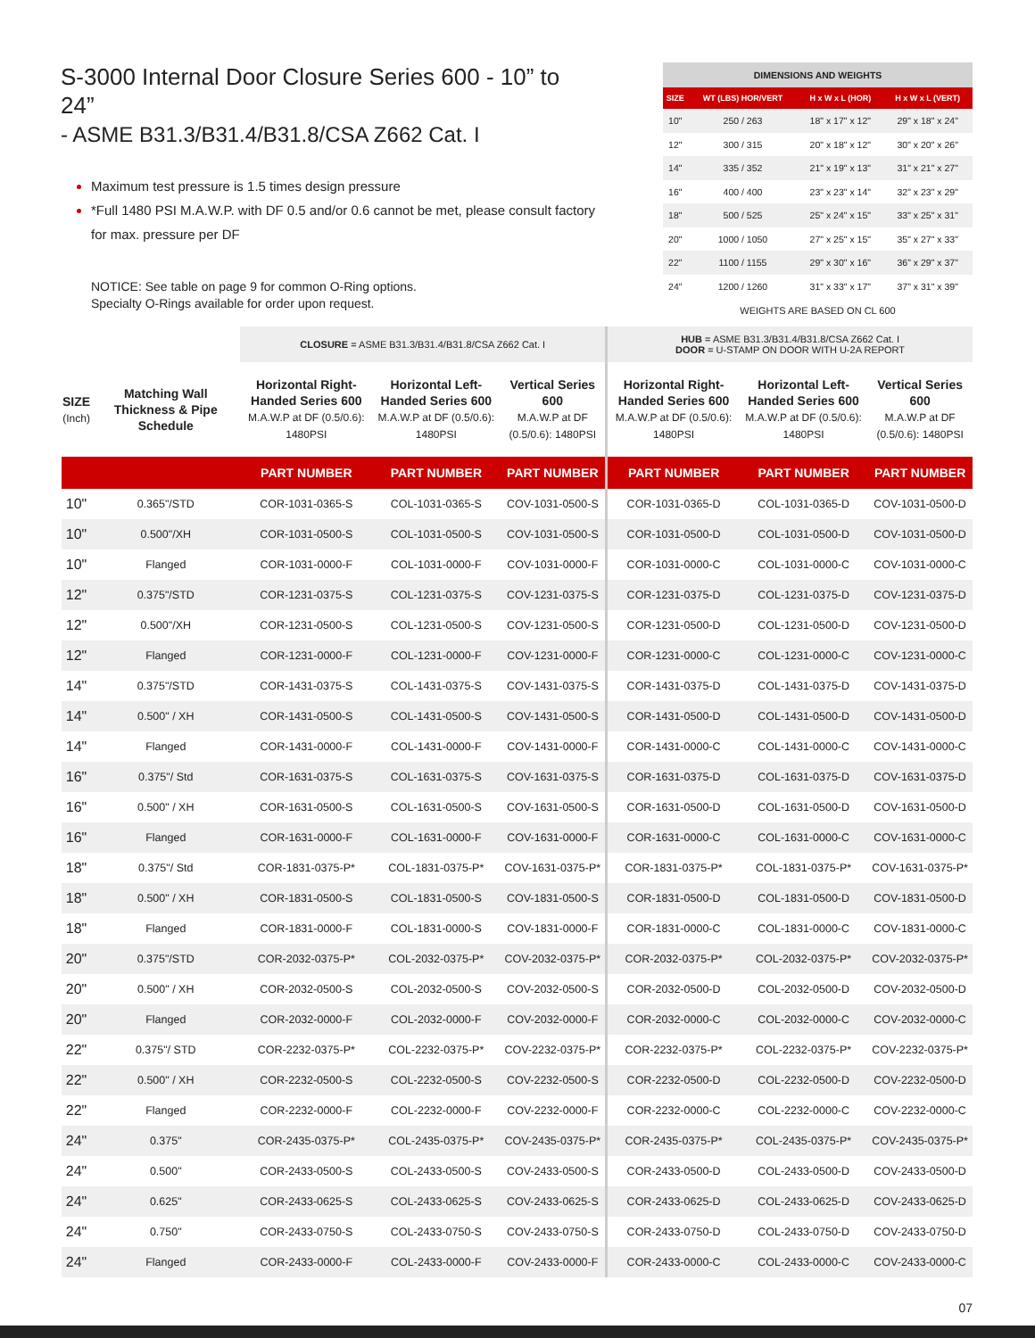S-3000 Internal Door Closure Series 600 - 10” to 24”
- ASME B31.3/B31.4/B31.8/CSA Z662 Cat. I
Maximum test pressure is 1.5 times design pressure
*Full 1480 PSI M.A.W.P. with DF 0.5 and/or 0.6 cannot be met, please consult factory for max. pressure per DF
NOTICE: See table on page 9 for common O-Ring options.
Specialty O-Rings available for order upon request.
| DIMENSIONS AND WEIGHTS | | | |
| --- | --- | --- | --- |
| SIZE | WT (LBS) HOR/VERT | H x W x L (HOR) | H x W x L (VERT) |
| 10" | 250 / 263 | 18" x 17" x 12" | 29" x 18" x 24" |
| 12" | 300 / 315 | 20" x 18" x 12" | 30" x 20" x 26" |
| 14" | 335 / 352 | 21" x 19" x 13" | 31" x 21" x 27" |
| 16" | 400 / 400 | 23" x 23" x 14" | 32" x 23" x 29" |
| 18" | 500 / 525 | 25" x 24" x 15" | 33" x 25" x 31" |
| 20" | 1000 / 1050 | 27" x 25" x 15" | 35" x 27" x 33" |
| 22" | 1100 / 1155 | 29" x 30" x 16" | 36" x 29" x 37" |
| 24" | 1200 / 1260 | 31" x 33" x 17" | 37" x 31" x 39" |
WEIGHTS ARE BASED ON CL 600
| | | CLOSURE = ASME B31.3/B31.4/B31.8/CSA Z662 Cat. I | | | HUB = ASME B31.3/B31.4/B31.8/CSA Z662 Cat. I DOOR = U-STAMP ON DOOR WITH U-2A REPORT | | |
| --- | --- | --- | --- | --- | --- | --- | --- |
| SIZE (Inch) | Matching Wall Thickness & Pipe Schedule | Horizontal Right-Handed Series 600 M.A.W.P at DF (0.5/0.6): 1480PSI | Horizontal Left-Handed Series 600 M.A.W.P at DF (0.5/0.6): 1480PSI | Vertical Series 600 M.A.W.P at DF (0.5/0.6): 1480PSI | Horizontal Right-Handed Series 600 M.A.W.P at DF (0.5/0.6): 1480PSI | Horizontal Left-Handed Series 600 M.A.W.P at DF (0.5/0.6): 1480PSI | Vertical Series 600 M.A.W.P at DF (0.5/0.6): 1480PSI |
| | | PART NUMBER | PART NUMBER | PART NUMBER | PART NUMBER | PART NUMBER | PART NUMBER |
| 10" | 0.365"/STD | COR-1031-0365-S | COL-1031-0365-S | COV-1031-0500-S | COR-1031-0365-D | COL-1031-0365-D | COV-1031-0500-D |
| 10" | 0.500"/XH | COR-1031-0500-S | COL-1031-0500-S | COV-1031-0500-S | COR-1031-0500-D | COL-1031-0500-D | COV-1031-0500-D |
| 10" | Flanged | COR-1031-0000-F | COL-1031-0000-F | COV-1031-0000-F | COR-1031-0000-C | COL-1031-0000-C | COV-1031-0000-C |
| 12" | 0.375"/STD | COR-1231-0375-S | COL-1231-0375-S | COV-1231-0375-S | COR-1231-0375-D | COL-1231-0375-D | COV-1231-0375-D |
| 12" | 0.500"/XH | COR-1231-0500-S | COL-1231-0500-S | COV-1231-0500-S | COR-1231-0500-D | COL-1231-0500-D | COV-1231-0500-D |
| 12" | Flanged | COR-1231-0000-F | COL-1231-0000-F | COV-1231-0000-F | COR-1231-0000-C | COL-1231-0000-C | COV-1231-0000-C |
| 14" | 0.375"/STD | COR-1431-0375-S | COL-1431-0375-S | COV-1431-0375-S | COR-1431-0375-D | COL-1431-0375-D | COV-1431-0375-D |
| 14" | 0.500" / XH | COR-1431-0500-S | COL-1431-0500-S | COV-1431-0500-S | COR-1431-0500-D | COL-1431-0500-D | COV-1431-0500-D |
| 14" | Flanged | COR-1431-0000-F | COL-1431-0000-F | COV-1431-0000-F | COR-1431-0000-C | COL-1431-0000-C | COV-1431-0000-C |
| 16" | 0.375"/ Std | COR-1631-0375-S | COL-1631-0375-S | COV-1631-0375-S | COR-1631-0375-D | COL-1631-0375-D | COV-1631-0375-D |
| 16" | 0.500" / XH | COR-1631-0500-S | COL-1631-0500-S | COV-1631-0500-S | COR-1631-0500-D | COL-1631-0500-D | COV-1631-0500-D |
| 16" | Flanged | COR-1631-0000-F | COL-1631-0000-F | COV-1631-0000-F | COR-1631-0000-C | COL-1631-0000-C | COV-1631-0000-C |
| 18" | 0.375"/ Std | COR-1831-0375-P* | COL-1831-0375-P* | COV-1631-0375-P* | COR-1831-0375-P* | COL-1831-0375-P* | COV-1631-0375-P* |
| 18" | 0.500" / XH | COR-1831-0500-S | COL-1831-0500-S | COV-1831-0500-S | COR-1831-0500-D | COL-1831-0500-D | COV-1831-0500-D |
| 18" | Flanged | COR-1831-0000-F | COL-1831-0000-S | COV-1831-0000-F | COR-1831-0000-C | COL-1831-0000-C | COV-1831-0000-C |
| 20" | 0.375"/STD | COR-2032-0375-P* | COL-2032-0375-P* | COV-2032-0375-P* | COR-2032-0375-P* | COL-2032-0375-P* | COV-2032-0375-P* |
| 20" | 0.500" / XH | COR-2032-0500-S | COL-2032-0500-S | COV-2032-0500-S | COR-2032-0500-D | COL-2032-0500-D | COV-2032-0500-D |
| 20" | Flanged | COR-2032-0000-F | COL-2032-0000-F | COV-2032-0000-F | COR-2032-0000-C | COL-2032-0000-C | COV-2032-0000-C |
| 22" | 0.375"/ STD | COR-2232-0375-P* | COL-2232-0375-P* | COV-2232-0375-P* | COR-2232-0375-P* | COL-2232-0375-P* | COV-2232-0375-P* |
| 22" | 0.500" / XH | COR-2232-0500-S | COL-2232-0500-S | COV-2232-0500-S | COR-2232-0500-D | COL-2232-0500-D | COV-2232-0500-D |
| 22" | Flanged | COR-2232-0000-F | COL-2232-0000-F | COV-2232-0000-F | COR-2232-0000-C | COL-2232-0000-C | COV-2232-0000-C |
| 24" | 0.375" | COR-2435-0375-P* | COL-2435-0375-P* | COV-2435-0375-P* | COR-2435-0375-P* | COL-2435-0375-P* | COV-2435-0375-P* |
| 24" | 0.500" | COR-2433-0500-S | COL-2433-0500-S | COV-2433-0500-S | COR-2433-0500-D | COL-2433-0500-D | COV-2433-0500-D |
| 24" | 0.625" | COR-2433-0625-S | COL-2433-0625-S | COV-2433-0625-S | COR-2433-0625-D | COL-2433-0625-D | COV-2433-0625-D |
| 24" | 0.750" | COR-2433-0750-S | COL-2433-0750-S | COV-2433-0750-S | COR-2433-0750-D | COL-2433-0750-D | COV-2433-0750-D |
| 24" | Flanged | COR-2433-0000-F | COL-2433-0000-F | COV-2433-0000-F | COR-2433-0000-C | COL-2433-0000-C | COV-2433-0000-C |
07